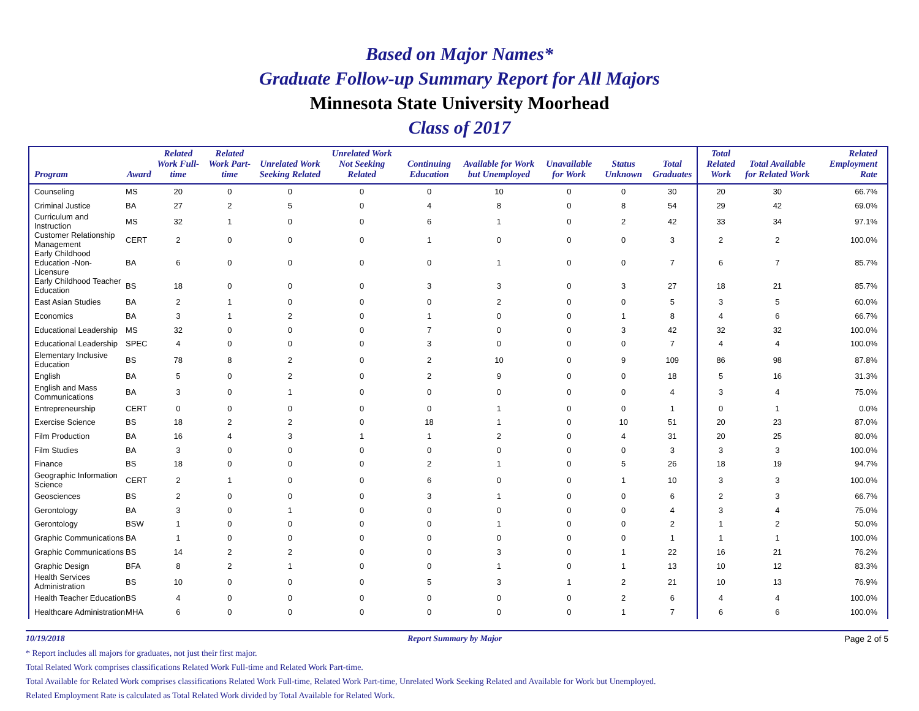Based on Major Names*
Graduate Follow-up Summary Report for All Majors
Minnesota State University Moorhead
Class of 2017
| Program | Award | Related Work Full-time | Related Work Part-time | Unrelated Work Seeking Related | Unrelated Work Not Seeking Related | Continuing Education | Available for Work but Unemployed | Unavailable for Work | Status Unknown | Total Graduates | Total Related Work | Total Available for Related Work | Related Employment Rate |
| --- | --- | --- | --- | --- | --- | --- | --- | --- | --- | --- | --- | --- | --- |
| Counseling | MS | 20 | 0 | 0 | 0 | 0 | 10 | 0 | 0 | 30 | 20 | 30 | 66.7% |
| Criminal Justice | BA | 27 | 2 | 5 | 0 | 4 | 8 | 0 | 8 | 54 | 29 | 42 | 69.0% |
| Curriculum and Instruction | MS | 32 | 1 | 0 | 0 | 6 | 1 | 0 | 2 | 42 | 33 | 34 | 97.1% |
| Customer Relationship Management | CERT | 2 | 0 | 0 | 0 | 1 | 0 | 0 | 0 | 3 | 2 | 2 | 100.0% |
| Early Childhood Education -Non-Licensure | BA | 6 | 0 | 0 | 0 | 0 | 1 | 0 | 0 | 7 | 6 | 7 | 85.7% |
| Early Childhood Teacher Education | BS | 18 | 0 | 0 | 0 | 3 | 3 | 0 | 3 | 27 | 18 | 21 | 85.7% |
| East Asian Studies | BA | 2 | 1 | 0 | 0 | 0 | 2 | 0 | 0 | 5 | 3 | 5 | 60.0% |
| Economics | BA | 3 | 1 | 2 | 0 | 1 | 0 | 0 | 1 | 8 | 4 | 6 | 66.7% |
| Educational Leadership | MS | 32 | 0 | 0 | 0 | 7 | 0 | 0 | 3 | 42 | 32 | 32 | 100.0% |
| Educational Leadership | SPEC | 4 | 0 | 0 | 0 | 3 | 0 | 0 | 0 | 7 | 4 | 4 | 100.0% |
| Elementary Inclusive Education | BS | 78 | 8 | 2 | 0 | 2 | 10 | 0 | 9 | 109 | 86 | 98 | 87.8% |
| English | BA | 5 | 0 | 2 | 0 | 2 | 9 | 0 | 0 | 18 | 5 | 16 | 31.3% |
| English and Mass Communications | BA | 3 | 0 | 1 | 0 | 0 | 0 | 0 | 0 | 4 | 3 | 4 | 75.0% |
| Entrepreneurship | CERT | 0 | 0 | 0 | 0 | 0 | 1 | 0 | 0 | 1 | 0 | 1 | 0.0% |
| Exercise Science | BS | 18 | 2 | 2 | 0 | 18 | 1 | 0 | 10 | 51 | 20 | 23 | 87.0% |
| Film Production | BA | 16 | 4 | 3 | 1 | 1 | 2 | 0 | 4 | 31 | 20 | 25 | 80.0% |
| Film Studies | BA | 3 | 0 | 0 | 0 | 0 | 0 | 0 | 0 | 3 | 3 | 3 | 100.0% |
| Finance | BS | 18 | 0 | 0 | 0 | 2 | 1 | 0 | 5 | 26 | 18 | 19 | 94.7% |
| Geographic Information Science | CERT | 2 | 1 | 0 | 0 | 6 | 0 | 0 | 1 | 10 | 3 | 3 | 100.0% |
| Geosciences | BS | 2 | 0 | 0 | 0 | 3 | 1 | 0 | 0 | 6 | 2 | 3 | 66.7% |
| Gerontology | BA | 3 | 0 | 1 | 0 | 0 | 0 | 0 | 0 | 4 | 3 | 4 | 75.0% |
| Gerontology | BSW | 1 | 0 | 0 | 0 | 0 | 1 | 0 | 0 | 2 | 1 | 2 | 50.0% |
| Graphic Communications | BA | 1 | 0 | 0 | 0 | 0 | 0 | 0 | 0 | 1 | 1 | 1 | 100.0% |
| Graphic Communications | BS | 14 | 2 | 2 | 0 | 0 | 3 | 0 | 1 | 22 | 16 | 21 | 76.2% |
| Graphic Design | BFA | 8 | 2 | 1 | 0 | 0 | 1 | 0 | 1 | 13 | 10 | 12 | 83.3% |
| Health Services Administration | BS | 10 | 0 | 0 | 0 | 5 | 3 | 1 | 2 | 21 | 10 | 13 | 76.9% |
| Health Teacher Education | BS | 4 | 0 | 0 | 0 | 0 | 0 | 0 | 2 | 6 | 4 | 4 | 100.0% |
| Healthcare Administration | MHA | 6 | 0 | 0 | 0 | 0 | 0 | 0 | 1 | 7 | 6 | 6 | 100.0% |
10/19/2018 Report Summary by Major Page 2 of 5
* Report includes all majors for graduates, not just their first major.
Total Related Work comprises classifications Related Work Full-time and Related Work Part-time.
Total Available for Related Work comprises classifications Related Work Full-time, Related Work Part-time, Unrelated Work Seeking Related and Available for Work but Unemployed.
Related Employment Rate is calculated as Total Related Work divided by Total Available for Related Work.